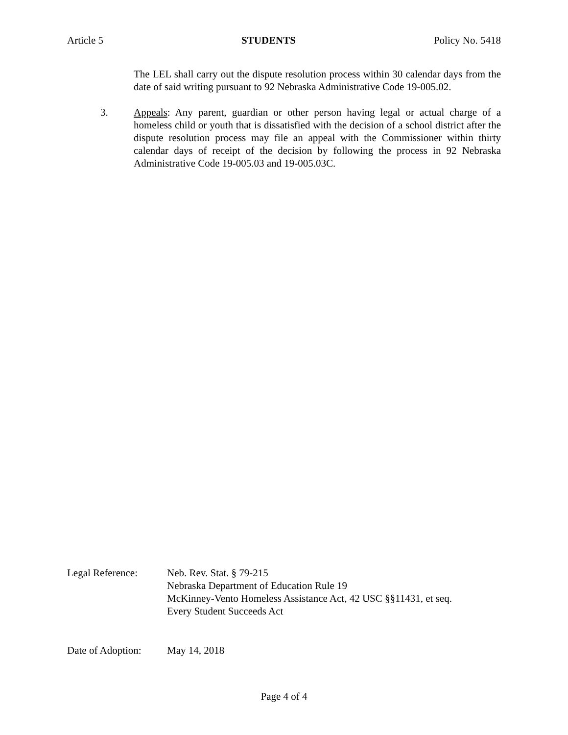Article 5 STUDENTS Policy No. 5418
The LEL shall carry out the dispute resolution process within 30 calendar days from the date of said writing pursuant to 92 Nebraska Administrative Code 19-005.02.
3. Appeals: Any parent, guardian or other person having legal or actual charge of a homeless child or youth that is dissatisfied with the decision of a school district after the dispute resolution process may file an appeal with the Commissioner within thirty calendar days of receipt of the decision by following the process in 92 Nebraska Administrative Code 19-005.03 and 19-005.03C.
Legal Reference: Neb. Rev. Stat. § 79-215
Nebraska Department of Education Rule 19
McKinney-Vento Homeless Assistance Act, 42 USC §§11431, et seq.
Every Student Succeeds Act
Date of Adoption:
May 14, 2018
Page 4 of 4